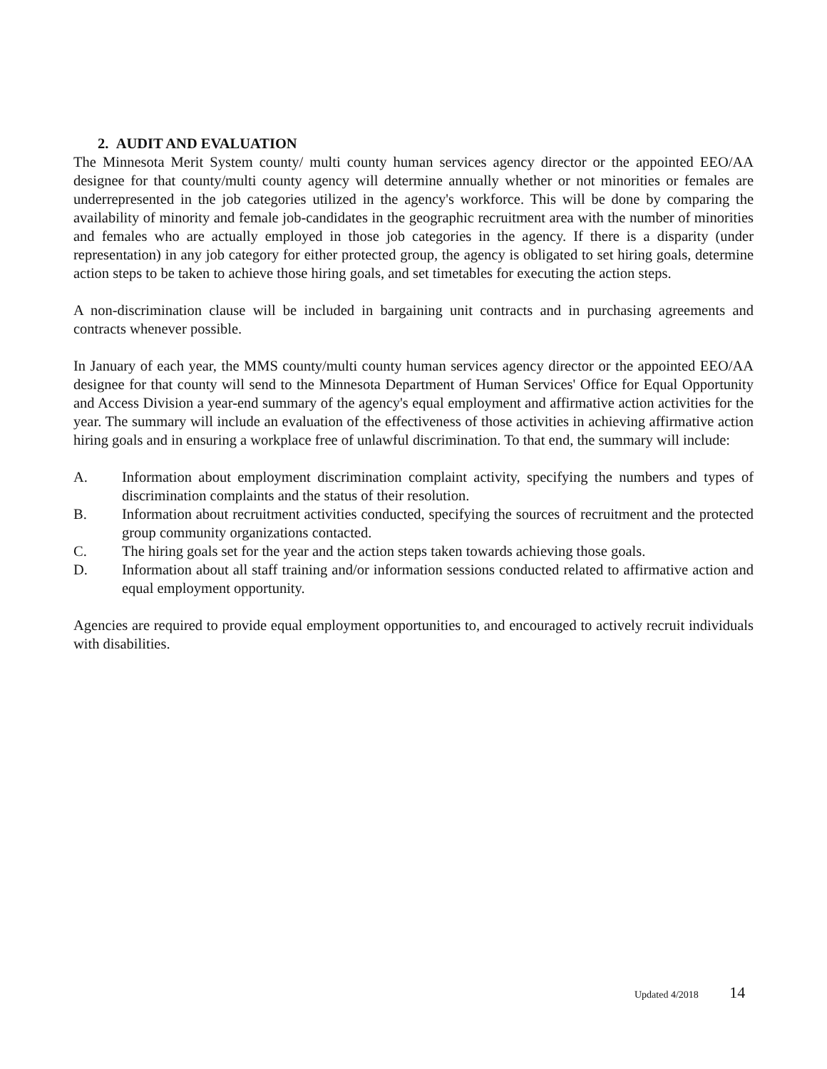2. AUDIT AND EVALUATION
The Minnesota Merit System county/ multi county human services agency director or the appointed EEO/AA designee for that county/multi county agency will determine annually whether or not minorities or females are underrepresented in the job categories utilized in the agency's workforce. This will be done by comparing the availability of minority and female job-candidates in the geographic recruitment area with the number of minorities and females who are actually employed in those job categories in the agency. If there is a disparity (under representation) in any job category for either protected group, the agency is obligated to set hiring goals, determine action steps to be taken to achieve those hiring goals, and set timetables for executing the action steps.
A non-discrimination clause will be included in bargaining unit contracts and in purchasing agreements and contracts whenever possible.
In January of each year, the MMS county/multi county human services agency director or the appointed EEO/AA designee for that county will send to the Minnesota Department of Human Services' Office for Equal Opportunity and Access Division a year-end summary of the agency's equal employment and affirmative action activities for the year. The summary will include an evaluation of the effectiveness of those activities in achieving affirmative action hiring goals and in ensuring a workplace free of unlawful discrimination. To that end, the summary will include:
A. Information about employment discrimination complaint activity, specifying the numbers and types of discrimination complaints and the status of their resolution.
B. Information about recruitment activities conducted, specifying the sources of recruitment and the protected group community organizations contacted.
C. The hiring goals set for the year and the action steps taken towards achieving those goals.
D. Information about all staff training and/or information sessions conducted related to affirmative action and equal employment opportunity.
Agencies are required to provide equal employment opportunities to, and encouraged to actively recruit individuals with disabilities.
Updated 4/2018 14